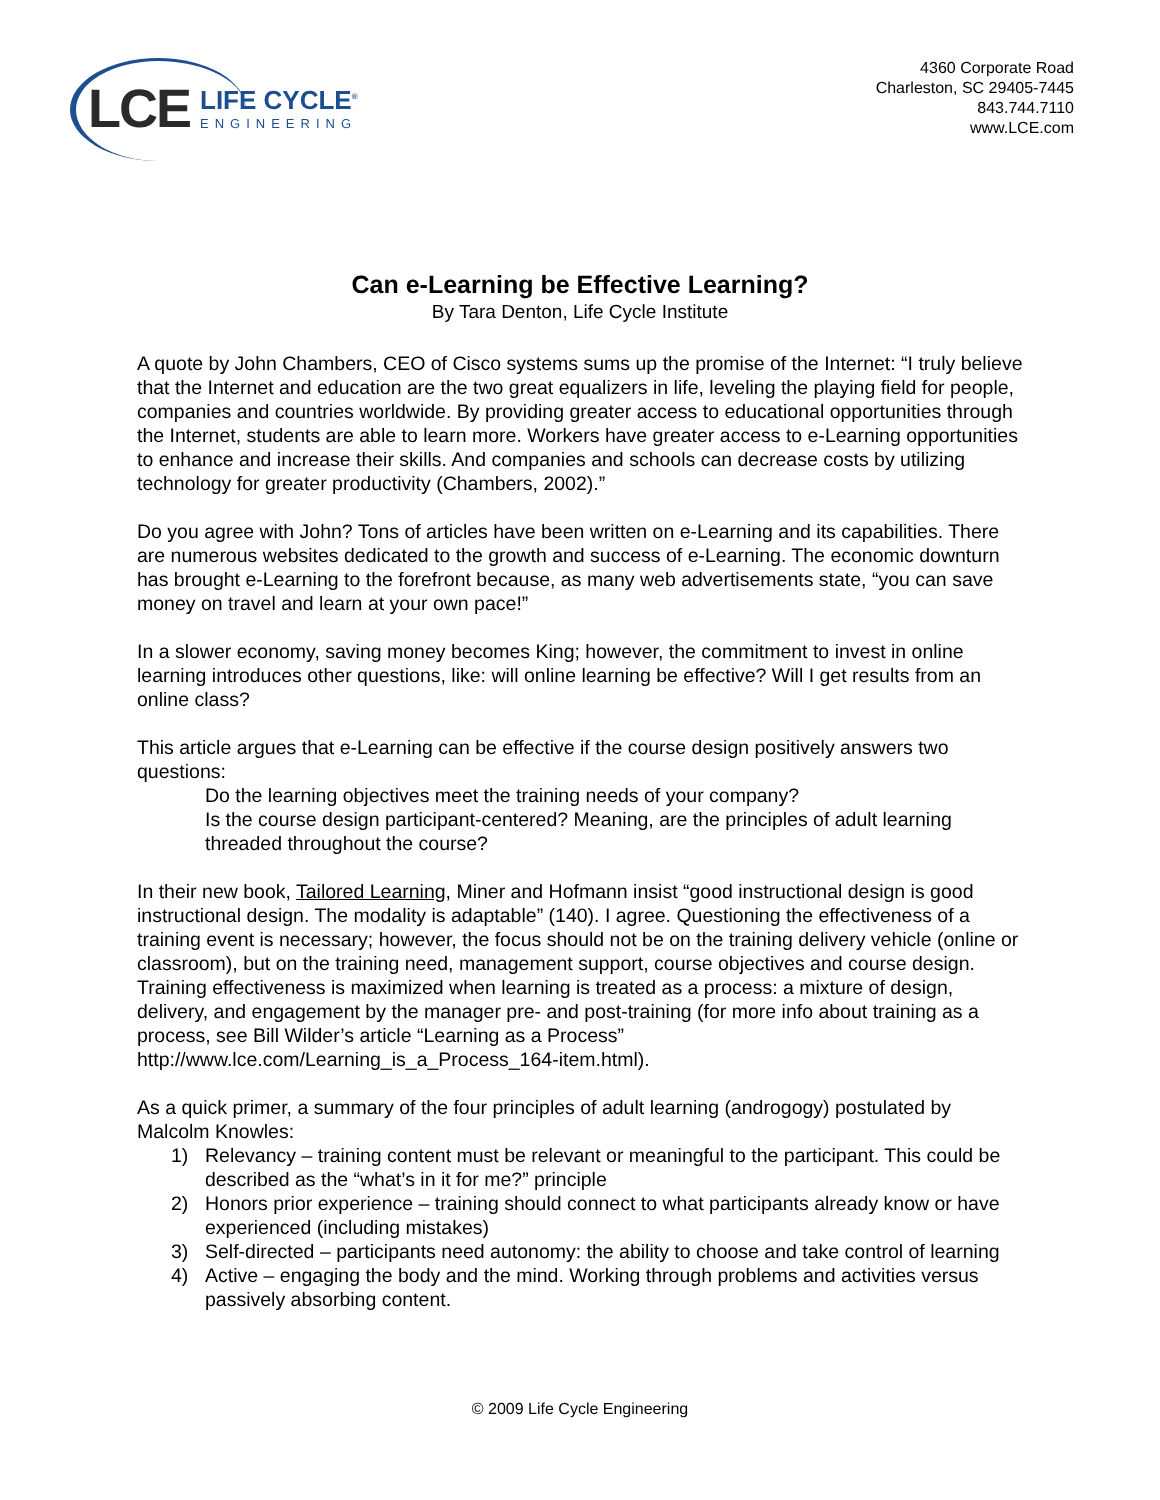LCE
LIFE CYCLE<sup>®</sup>
ENGINEERING
4360 Corporate Road
Charleston, SC 29405-7445
843.744.7110
www.LCE.com
Can e-Learning be Effective Learning?
By Tara Denton, Life Cycle Institute
A quote by John Chambers, CEO of Cisco systems sums up the promise of the Internet: “I truly believe that the Internet and education are the two great equalizers in life, leveling the playing field for people, companies and countries worldwide. By providing greater access to educational opportunities through the Internet, students are able to learn more. Workers have greater access to e-Learning opportunities to enhance and increase their skills. And companies and schools can decrease costs by utilizing technology for greater productivity (Chambers, 2002).”
Do you agree with John? Tons of articles have been written on e-Learning and its capabilities. There are numerous websites dedicated to the growth and success of e-Learning. The economic downturn has brought e-Learning to the forefront because, as many web advertisements state, “you can save money on travel and learn at your own pace!”
In a slower economy, saving money becomes King; however, the commitment to invest in online learning introduces other questions, like: will online learning be effective? Will I get results from an online class?
This article argues that e-Learning can be effective if the course design positively answers two questions:
Do the learning objectives meet the training needs of your company?
Is the course design participant-centered? Meaning, are the principles of adult learning threaded throughout the course?
In their new book, Tailored Learning, Miner and Hofmann insist “good instructional design is good instructional design. The modality is adaptable” (140). I agree. Questioning the effectiveness of a training event is necessary; however, the focus should not be on the training delivery vehicle (online or classroom), but on the training need, management support, course objectives and course design. Training effectiveness is maximized when learning is treated as a process: a mixture of design, delivery, and engagement by the manager pre- and post-training (for more info about training as a process, see Bill Wilder’s article “Learning as a Process” http://www.lce.com/Learning_is_a_Process_164-item.html).
As a quick primer, a summary of the four principles of adult learning (androgogy) postulated by Malcolm Knowles:
1) Relevancy – training content must be relevant or meaningful to the participant. This could be described as the “what’s in it for me?” principle
2) Honors prior experience – training should connect to what participants already know or have experienced (including mistakes)
3) Self-directed – participants need autonomy: the ability to choose and take control of learning
4) Active – engaging the body and the mind. Working through problems and activities versus passively absorbing content.
© 2009 Life Cycle Engineering